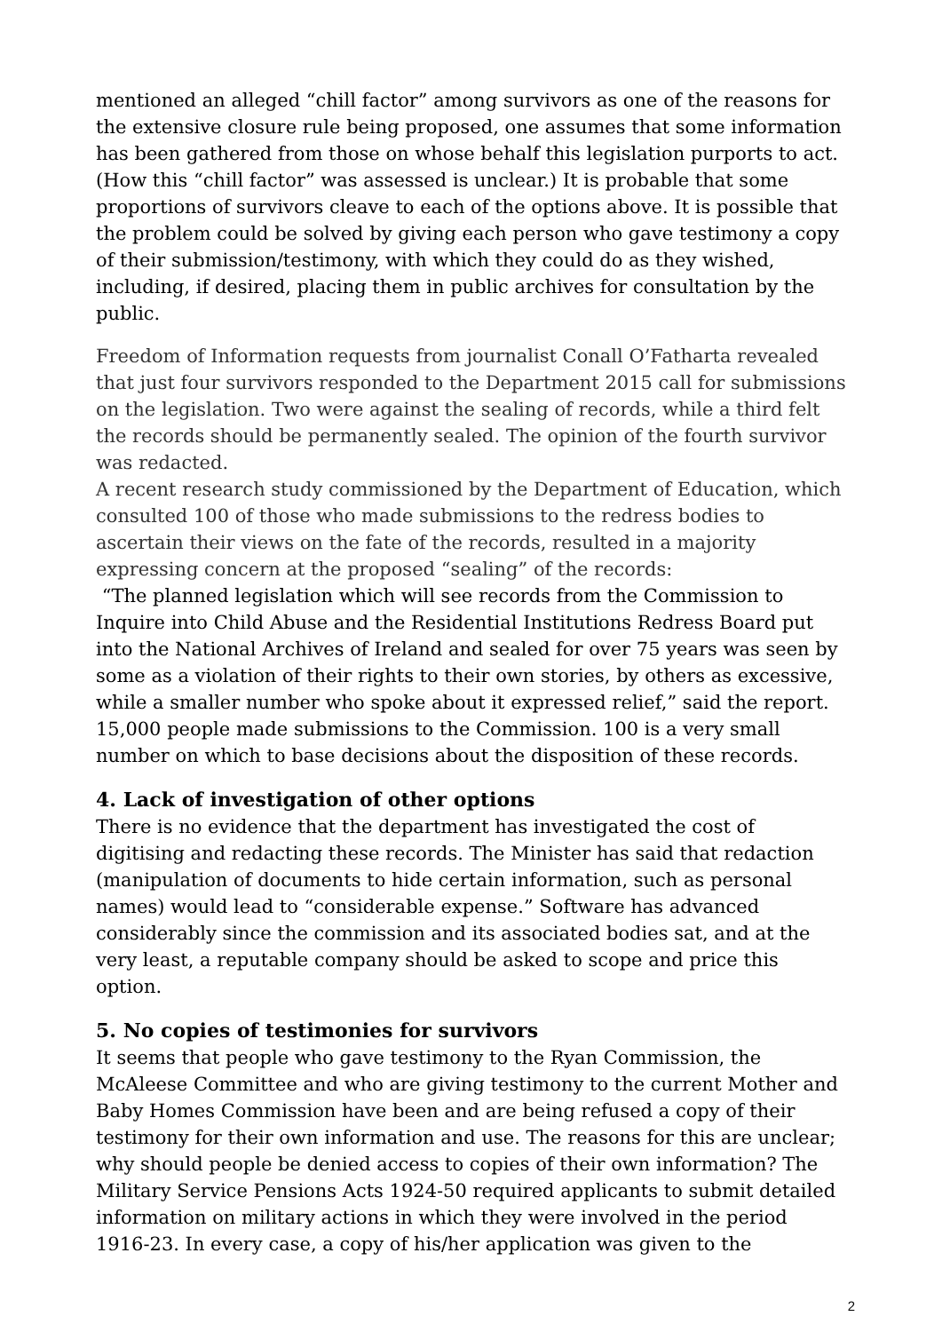mentioned an alleged “chill factor” among survivors as one of the reasons for the extensive closure rule being proposed, one assumes that some information has been gathered from those on whose behalf this legislation purports to act. (How this “chill factor” was assessed is unclear.) It is probable that some proportions of survivors cleave to each of the options above. It is possible that the problem could be solved by giving each person who gave testimony a copy of their submission/testimony, with which they could do as they wished, including, if desired, placing them in public archives for consultation by the public.
Freedom of Information requests from journalist Conall O’Fatharta revealed that just four survivors responded to the Department 2015 call for submissions on the legislation. Two were against the sealing of records, while a third felt the records should be permanently sealed. The opinion of the fourth survivor was redacted.
A recent research study commissioned by the Department of Education, which consulted 100 of those who made submissions to the redress bodies to ascertain their views on the fate of the records, resulted in a majority expressing concern at the proposed “sealing” of the records:
“The planned legislation which will see records from the Commission to Inquire into Child Abuse and the Residential Institutions Redress Board put into the National Archives of Ireland and sealed for over 75 years was seen by some as a violation of their rights to their own stories, by others as excessive, while a smaller number who spoke about it expressed relief,” said the report. 15,000 people made submissions to the Commission. 100 is a very small number on which to base decisions about the disposition of these records.
4. Lack of investigation of other options
There is no evidence that the department has investigated the cost of digitising and redacting these records. The Minister has said that redaction (manipulation of documents to hide certain information, such as personal names) would lead to “considerable expense.” Software has advanced considerably since the commission and its associated bodies sat, and at the very least, a reputable company should be asked to scope and price this option.
5. No copies of testimonies for survivors
It seems that people who gave testimony to the Ryan Commission, the McAleese Committee and who are giving testimony to the current Mother and Baby Homes Commission have been and are being refused a copy of their testimony for their own information and use. The reasons for this are unclear; why should people be denied access to copies of their own information? The Military Service Pensions Acts 1924-50 required applicants to submit detailed information on military actions in which they were involved in the period 1916-23. In every case, a copy of his/her application was given to the
2